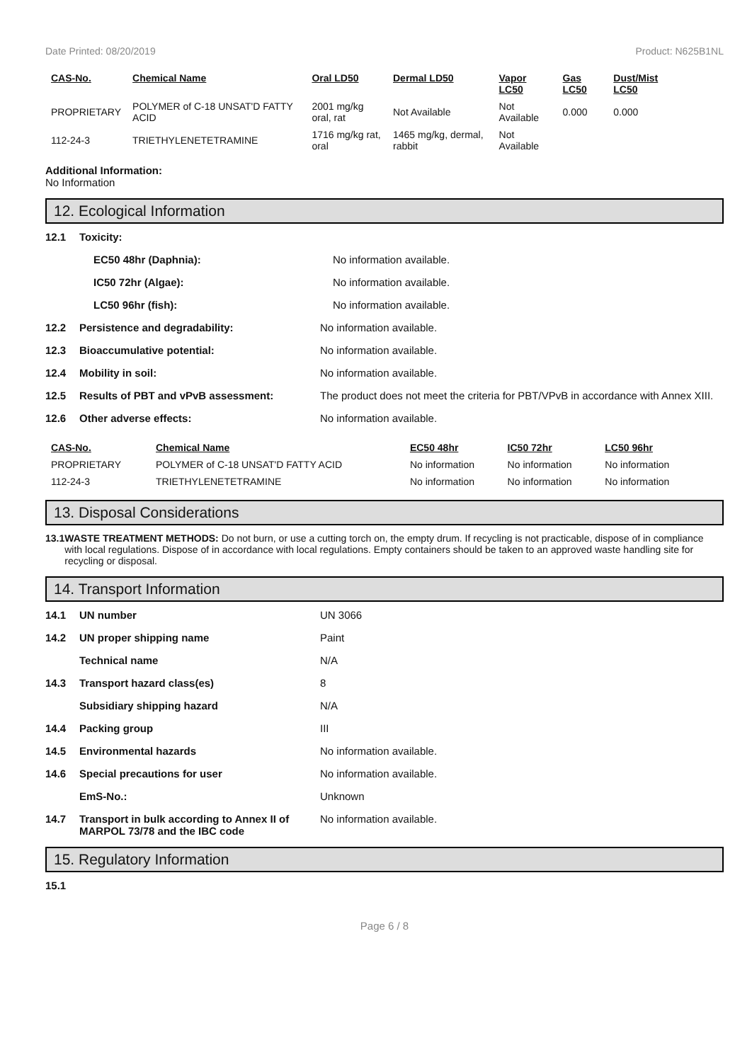Date Printed: 08/20/2019 Product: N625B1NL
| CAS-No. | Chemical Name | Oral LD50 | Dermal LD50 | Vapor LC50 | Gas LC50 | Dust/Mist LC50 |
| --- | --- | --- | --- | --- | --- | --- |
| PROPRIETARY | POLYMER of C-18 UNSAT'D FATTY ACID | 2001 mg/kg oral, rat | Not Available | Not Available | 0.000 | 0.000 |
| 112-24-3 | TRIETHYLENETETRAMINE | 1716 mg/kg rat, oral | 1465 mg/kg, dermal, rabbit | Not Available | | |
Additional Information:
No Information
12. Ecological Information
12.1 Toxicity:
EC50 48hr (Daphnia): No information available.
IC50 72hr (Algae): No information available.
LC50 96hr (fish): No information available.
12.2 Persistence and degradability: No information available.
12.3 Bioaccumulative potential: No information available.
12.4 Mobility in soil: No information available.
12.5 Results of PBT and vPvB assessment: The product does not meet the criteria for PBT/VPvB in accordance with Annex XIII.
12.6 Other adverse effects: No information available.
| CAS-No. | Chemical Name | EC50 48hr | IC50 72hr | LC50 96hr |
| --- | --- | --- | --- | --- |
| PROPRIETARY | POLYMER of C-18 UNSAT'D FATTY ACID | No information | No information | No information |
| 112-24-3 | TRIETHYLENETETRAMINE | No information | No information | No information |
13. Disposal Considerations
13.1 WASTE TREATMENT METHODS: Do not burn, or use a cutting torch on, the empty drum. If recycling is not practicable, dispose of in compliance with local regulations. Dispose of in accordance with local regulations. Empty containers should be taken to an approved waste handling site for recycling or disposal.
14. Transport Information
14.1 UN number UN 3066
14.2 UN proper shipping name Paint
Technical name N/A
14.3 Transport hazard class(es) 8
Subsidiary shipping hazard N/A
14.4 Packing group III
14.5 Environmental hazards No information available.
14.6 Special precautions for user No information available.
EmS-No.: Unknown
14.7 Transport in bulk according to Annex II of MARPOL 73/78 and the IBC code No information available.
15. Regulatory Information
15.1
Page 6 / 8